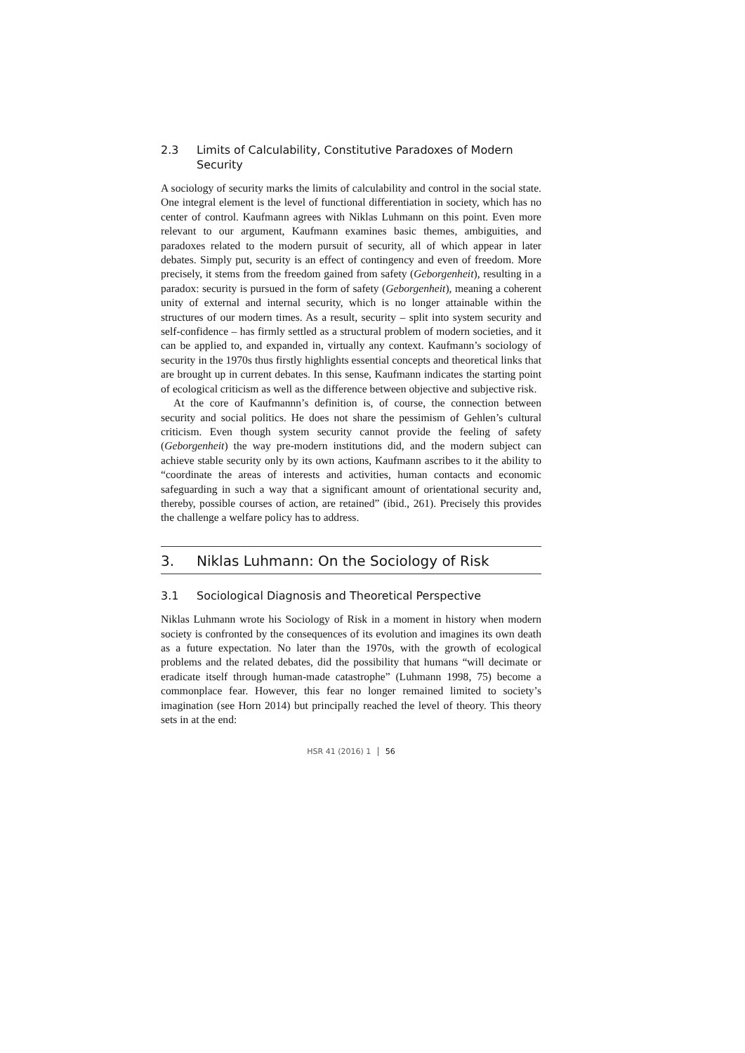2.3 Limits of Calculability, Constitutive Paradoxes of Modern Security
A sociology of security marks the limits of calculability and control in the social state. One integral element is the level of functional differentiation in society, which has no center of control. Kaufmann agrees with Niklas Luhmann on this point. Even more relevant to our argument, Kaufmann examines basic themes, ambiguities, and paradoxes related to the modern pursuit of security, all of which appear in later debates. Simply put, security is an effect of contingency and even of freedom. More precisely, it stems from the freedom gained from safety (Geborgenheit), resulting in a paradox: security is pursued in the form of safety (Geborgenheit), meaning a coherent unity of external and internal security, which is no longer attainable within the structures of our modern times. As a result, security – split into system security and self-confidence – has firmly settled as a structural problem of modern societies, and it can be applied to, and expanded in, virtually any context. Kaufmann’s sociology of security in the 1970s thus firstly highlights essential concepts and theoretical links that are brought up in current debates. In this sense, Kaufmann indicates the starting point of ecological criticism as well as the difference between objective and subjective risk.
At the core of Kaufmannn’s definition is, of course, the connection between security and social politics. He does not share the pessimism of Gehlen’s cultural criticism. Even though system security cannot provide the feeling of safety (Geborgenheit) the way pre-modern institutions did, and the modern subject can achieve stable security only by its own actions, Kaufmann ascribes to it the ability to “coordinate the areas of interests and activities, human contacts and economic safeguarding in such a way that a significant amount of orientational security and, thereby, possible courses of action, are retained” (ibid., 261). Precisely this provides the challenge a welfare policy has to address.
3. Niklas Luhmann: On the Sociology of Risk
3.1 Sociological Diagnosis and Theoretical Perspective
Niklas Luhmann wrote his Sociology of Risk in a moment in history when modern society is confronted by the consequences of its evolution and imagines its own death as a future expectation. No later than the 1970s, with the growth of ecological problems and the related debates, did the possibility that humans “will decimate or eradicate itself through human-made catastrophe” (Luhmann 1998, 75) become a commonplace fear. However, this fear no longer remained limited to society’s imagination (see Horn 2014) but principally reached the level of theory. This theory sets in at the end:
HSR 41 (2016) 1 56